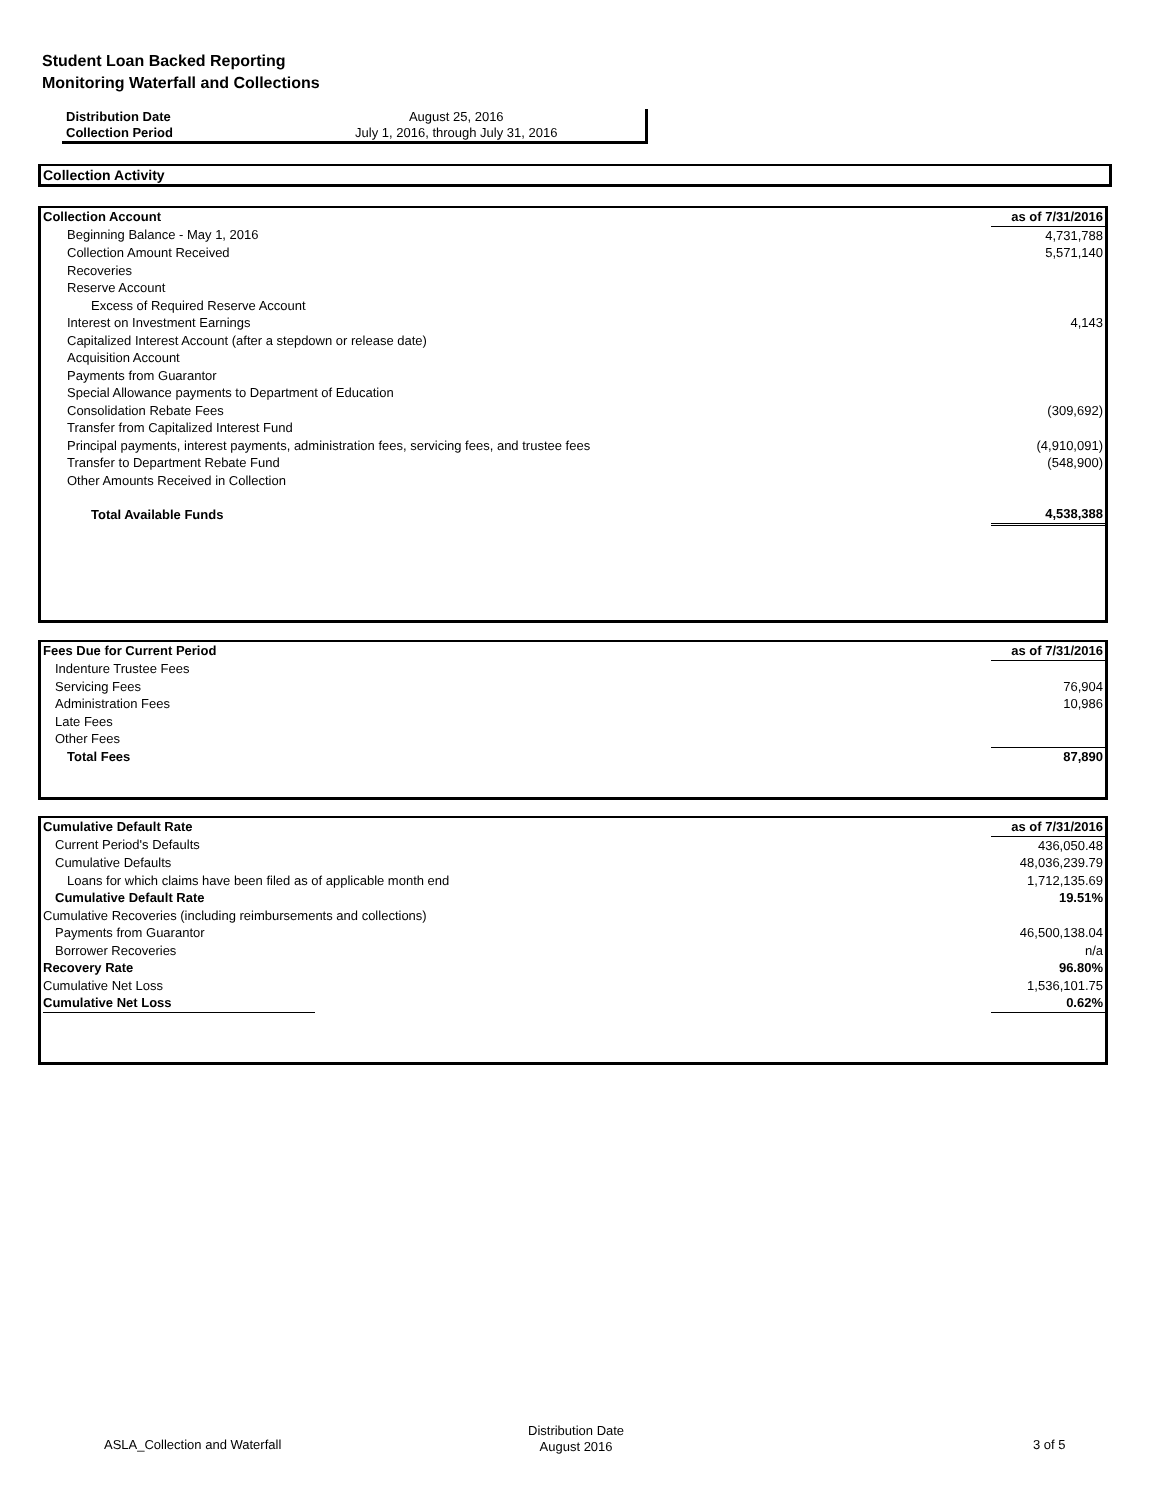Student Loan Backed Reporting
Monitoring Waterfall and Collections
| Distribution Date | August 25, 2016 |
| Collection Period | July 1, 2016, through July 31, 2016 |
Collection Activity
| Collection Account | as of 7/31/2016 |
| Beginning Balance - May 1, 2016 | 4,731,788 |
| Collection Amount Received | 5,571,140 |
| Recoveries | |
| Reserve Account | |
| Excess of Required Reserve Account | |
| Interest on Investment Earnings | 4,143 |
| Capitalized Interest Account (after a stepdown or release date) | |
| Acquisition Account | |
| Payments from Guarantor | |
| Special Allowance payments to Department of Education | |
| Consolidation Rebate Fees | (309,692) |
| Transfer from Capitalized Interest Fund | |
| Principal payments, interest payments, administration fees, servicing fees, and trustee fees | (4,910,091) |
| Transfer to Department Rebate Fund | (548,900) |
| Other Amounts Received in Collection | |
| Total Available Funds | 4,538,388 |
| Fees Due for Current Period | as of 7/31/2016 |
| Indenture Trustee Fees | |
| Servicing Fees | 76,904 |
| Administration Fees | 10,986 |
| Late Fees | |
| Other Fees | |
| Total Fees | 87,890 |
| Cumulative Default Rate | as of 7/31/2016 |
| Current Period's Defaults | 436,050.48 |
| Cumulative Defaults | 48,036,239.79 |
| Loans for which claims have been filed as of applicable month end | 1,712,135.69 |
| Cumulative Default Rate | 19.51% |
| Cumulative Recoveries (including reimbursements and collections) | |
| Payments from Guarantor | 46,500,138.04 |
| Borrower Recoveries | n/a |
| Recovery Rate | 96.80% |
| Cumulative Net Loss | 1,536,101.75 |
| Cumulative Net Loss | 0.62% |
ASLA_Collection and Waterfall
Distribution Date
August 2016 3 of 5